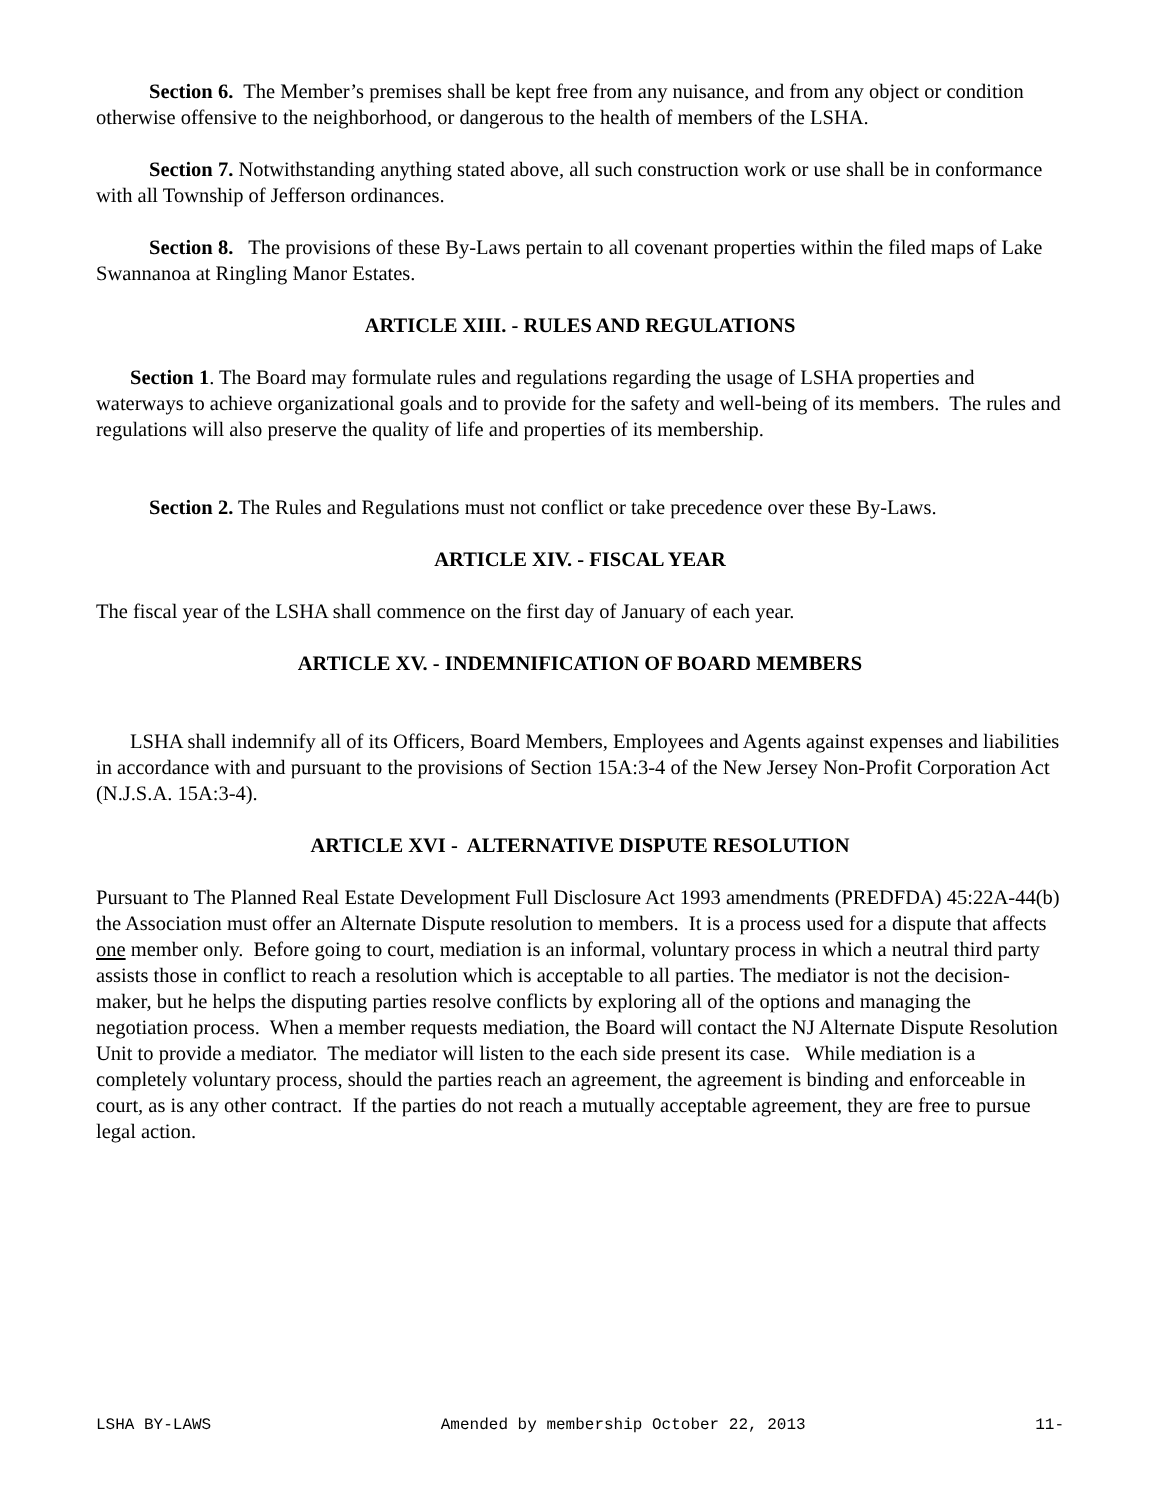Section 6. The Member’s premises shall be kept free from any nuisance, and from any object or condition otherwise offensive to the neighborhood, or dangerous to the health of members of the LSHA.
Section 7. Notwithstanding anything stated above, all such construction work or use shall be in conformance with all Township of Jefferson ordinances.
Section 8. The provisions of these By-Laws pertain to all covenant properties within the filed maps of Lake Swannanoa at Ringling Manor Estates.
ARTICLE XIII. - RULES AND REGULATIONS
Section 1. The Board may formulate rules and regulations regarding the usage of LSHA properties and waterways to achieve organizational goals and to provide for the safety and well-being of its members. The rules and regulations will also preserve the quality of life and properties of its membership.
Section 2. The Rules and Regulations must not conflict or take precedence over these By-Laws.
ARTICLE XIV. - FISCAL YEAR
The fiscal year of the LSHA shall commence on the first day of January of each year.
ARTICLE XV. - INDEMNIFICATION OF BOARD MEMBERS
LSHA shall indemnify all of its Officers, Board Members, Employees and Agents against expenses and liabilities in accordance with and pursuant to the provisions of Section 15A:3-4 of the New Jersey Non-Profit Corporation Act (N.J.S.A. 15A:3-4).
ARTICLE XVI - ALTERNATIVE DISPUTE RESOLUTION
Pursuant to The Planned Real Estate Development Full Disclosure Act 1993 amendments (PREDFDA) 45:22A-44(b) the Association must offer an Alternate Dispute resolution to members. It is a process used for a dispute that affects one member only. Before going to court, mediation is an informal, voluntary process in which a neutral third party assists those in conflict to reach a resolution which is acceptable to all parties. The mediator is not the decision-maker, but he helps the disputing parties resolve conflicts by exploring all of the options and managing the negotiation process. When a member requests mediation, the Board will contact the NJ Alternate Dispute Resolution Unit to provide a mediator. The mediator will listen to the each side present its case. While mediation is a completely voluntary process, should the parties reach an agreement, the agreement is binding and enforceable in court, as is any other contract. If the parties do not reach a mutually acceptable agreement, they are free to pursue legal action.
LSHA BY-LAWS Amended by membership October 22, 2013 11-